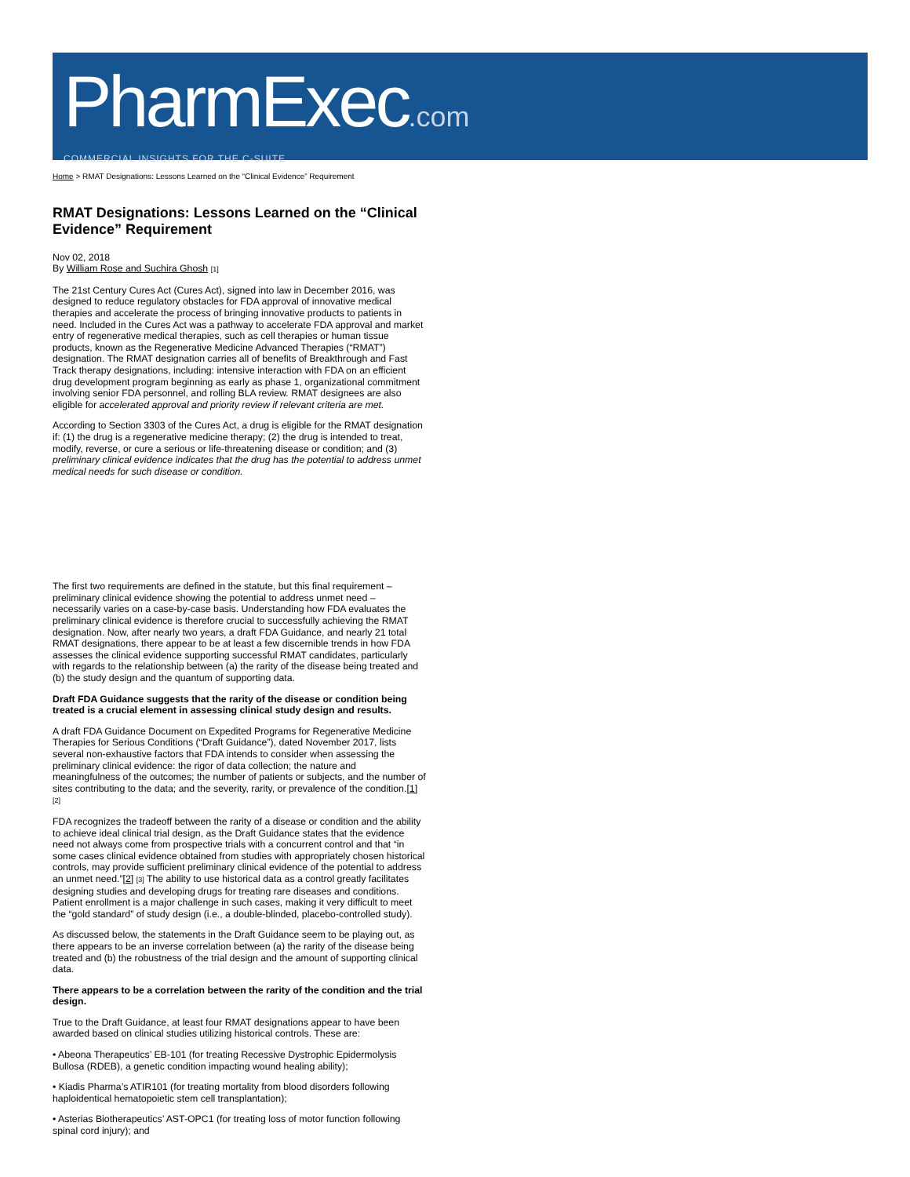PharmExec.com
COMMERCIAL INSIGHTS FOR THE C-SUITE
Home > RMAT Designations: Lessons Learned on the “Clinical Evidence” Requirement
RMAT Designations: Lessons Learned on the “Clinical Evidence” Requirement
Nov 02, 2018
By William Rose and Suchira Ghosh [1]
The 21st Century Cures Act (Cures Act), signed into law in December 2016, was designed to reduce regulatory obstacles for FDA approval of innovative medical therapies and accelerate the process of bringing innovative products to patients in need. Included in the Cures Act was a pathway to accelerate FDA approval and market entry of regenerative medical therapies, such as cell therapies or human tissue products, known as the Regenerative Medicine Advanced Therapies (“RMAT”) designation. The RMAT designation carries all of benefits of Breakthrough and Fast Track therapy designations, including: intensive interaction with FDA on an efficient drug development program beginning as early as phase 1, organizational commitment involving senior FDA personnel, and rolling BLA review. RMAT designees are also eligible for accelerated approval and priority review if relevant criteria are met.
According to Section 3303 of the Cures Act, a drug is eligible for the RMAT designation if: (1) the drug is a regenerative medicine therapy; (2) the drug is intended to treat, modify, reverse, or cure a serious or life-threatening disease or condition; and (3) preliminary clinical evidence indicates that the drug has the potential to address unmet medical needs for such disease or condition.
The first two requirements are defined in the statute, but this final requirement – preliminary clinical evidence showing the potential to address unmet need – necessarily varies on a case-by-case basis. Understanding how FDA evaluates the preliminary clinical evidence is therefore crucial to successfully achieving the RMAT designation. Now, after nearly two years, a draft FDA Guidance, and nearly 21 total RMAT designations, there appear to be at least a few discernible trends in how FDA assesses the clinical evidence supporting successful RMAT candidates, particularly with regards to the relationship between (a) the rarity of the disease being treated and (b) the study design and the quantum of supporting data.
Draft FDA Guidance suggests that the rarity of the disease or condition being treated is a crucial element in assessing clinical study design and results.
A draft FDA Guidance Document on Expedited Programs for Regenerative Medicine Therapies for Serious Conditions (“Draft Guidance”), dated November 2017, lists several non-exhaustive factors that FDA intends to consider when assessing the preliminary clinical evidence: the rigor of data collection; the nature and meaningfulness of the outcomes; the number of patients or subjects, and the number of sites contributing to the data; and the severity, rarity, or prevalence of the condition.[1] [2]
FDA recognizes the tradeoff between the rarity of a disease or condition and the ability to achieve ideal clinical trial design, as the Draft Guidance states that the evidence need not always come from prospective trials with a concurrent control and that “in some cases clinical evidence obtained from studies with appropriately chosen historical controls, may provide sufficient preliminary clinical evidence of the potential to address an unmet need.”[2] [3] The ability to use historical data as a control greatly facilitates designing studies and developing drugs for treating rare diseases and conditions. Patient enrollment is a major challenge in such cases, making it very difficult to meet the “gold standard” of study design (i.e., a double-blinded, placebo-controlled study).
As discussed below, the statements in the Draft Guidance seem to be playing out, as there appears to be an inverse correlation between (a) the rarity of the disease being treated and (b) the robustness of the trial design and the amount of supporting clinical data.
There appears to be a correlation between the rarity of the condition and the trial design.
True to the Draft Guidance, at least four RMAT designations appear to have been awarded based on clinical studies utilizing historical controls. These are:
• Abeona Therapeutics’ EB-101 (for treating Recessive Dystrophic Epidermolysis Bullosa (RDEB), a genetic condition impacting wound healing ability);
• Kiadis Pharma’s ATIR101 (for treating mortality from blood disorders following haploidentical hematopoietic stem cell transplantation);
• Asterias Biotherapeutics’ AST-OPC1 (for treating loss of motor function following spinal cord injury); and